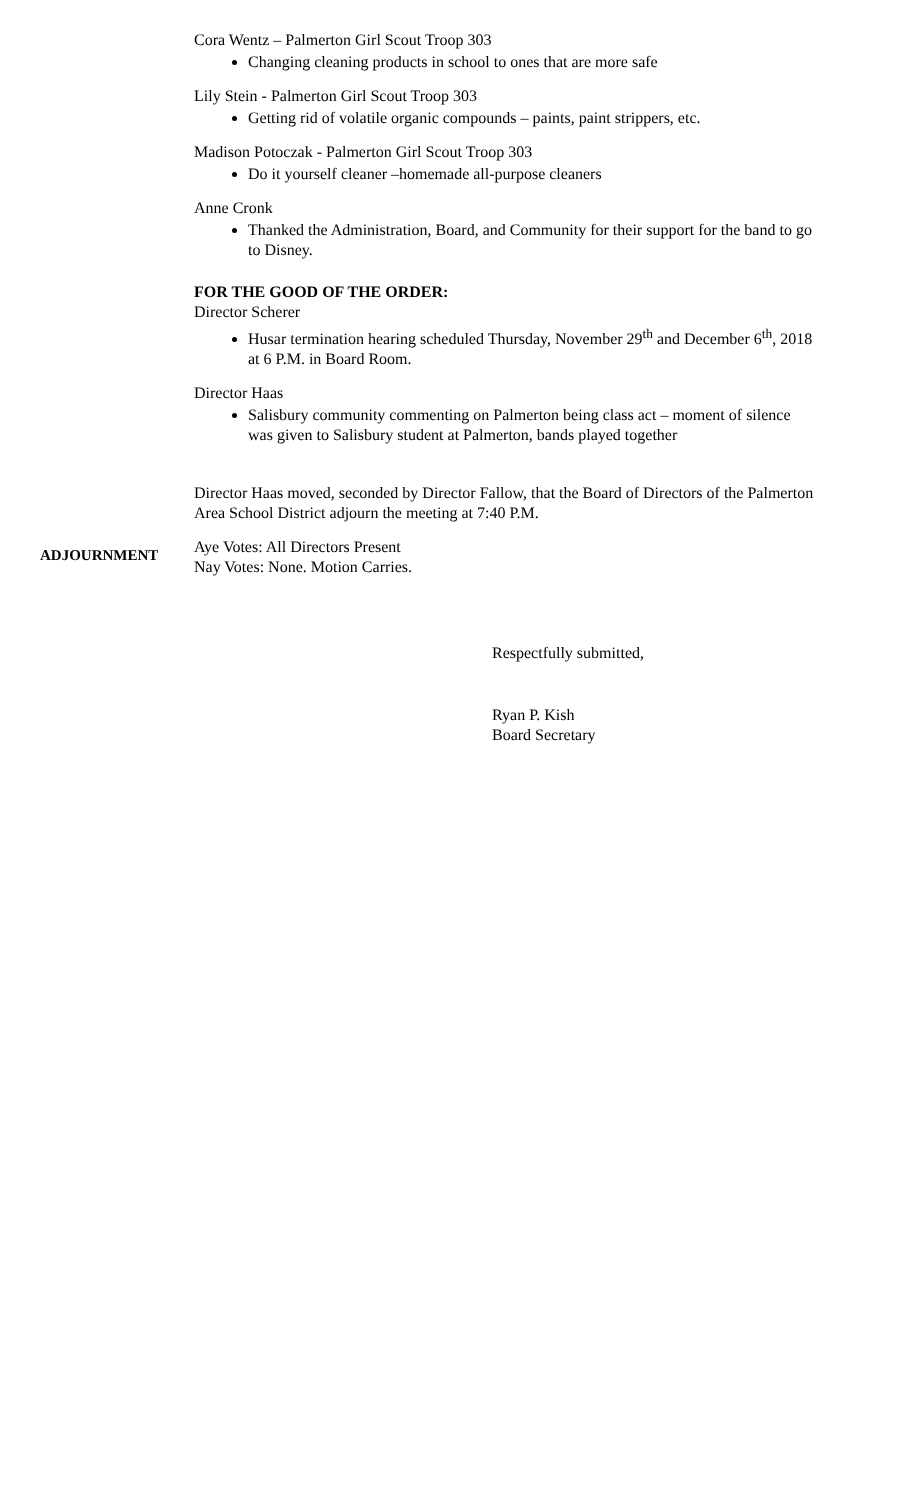Cora Wentz – Palmerton Girl Scout Troop 303
Changing cleaning products in school to ones that are more safe
Lily Stein - Palmerton Girl Scout Troop 303
Getting rid of volatile organic compounds – paints, paint strippers, etc.
Madison Potoczak - Palmerton Girl Scout Troop 303
Do it yourself cleaner –homemade all-purpose cleaners
Anne Cronk
Thanked the Administration, Board, and Community for their support for the band to go to Disney.
FOR THE GOOD OF THE ORDER:
Director Scherer
Husar termination hearing scheduled Thursday, November 29<sup>th</sup> and December 6<sup>th</sup>, 2018 at 6 P.M. in Board Room.
Director Haas
Salisbury community commenting on Palmerton being class act – moment of silence was given to Salisbury student at Palmerton, bands played together
Director Haas moved, seconded by Director Fallow, that the Board of Directors of the Palmerton Area School District adjourn the meeting at 7:40 P.M.
ADJOURNMENT
Aye Votes: All Directors Present
Nay Votes: None. Motion Carries.
Respectfully submitted,
Ryan P. Kish
Board Secretary